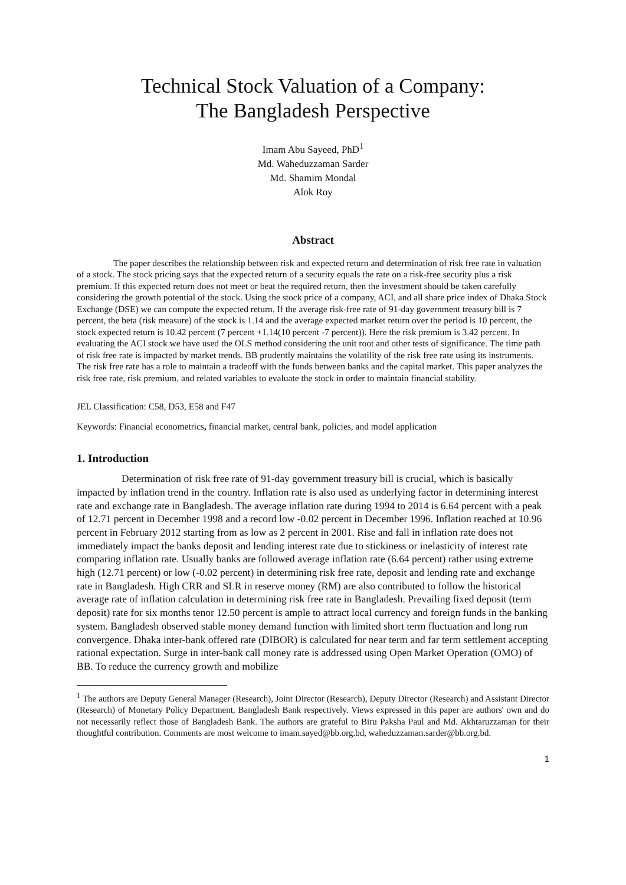Technical Stock Valuation of a Company:
The Bangladesh Perspective
Imam Abu Sayeed, PhD<sup>1</sup>
Md. Waheduzzaman Sarder
Md. Shamim Mondal
Alok Roy
Abstract
The paper describes the relationship between risk and expected return and determination of risk free rate in valuation of a stock. The stock pricing says that the expected return of a security equals the rate on a risk-free security plus a risk premium. If this expected return does not meet or beat the required return, then the investment should be taken carefully considering the growth potential of the stock. Using the stock price of a company, ACI, and all share price index of Dhaka Stock Exchange (DSE) we can compute the expected return. If the average risk-free rate of 91-day government treasury bill is 7 percent, the beta (risk measure) of the stock is 1.14 and the average expected market return over the period is 10 percent, the stock expected return is 10.42 percent (7 percent +1.14(10 percent -7 percent)). Here the risk premium is 3.42 percent. In evaluating the ACI stock we have used the OLS method considering the unit root and other tests of significance. The time path of risk free rate is impacted by market trends. BB prudently maintains the volatility of the risk free rate using its instruments. The risk free rate has a role to maintain a tradeoff with the funds between banks and the capital market. This paper analyzes the risk free rate, risk premium, and related variables to evaluate the stock in order to maintain financial stability.
JEL Classification: C58, D53, E58 and F47
Keywords: Financial econometrics, financial market, central bank, policies, and model application
1. Introduction
Determination of risk free rate of 91-day government treasury bill is crucial, which is basically impacted by inflation trend in the country. Inflation rate is also used as underlying factor in determining interest rate and exchange rate in Bangladesh. The average inflation rate during 1994 to 2014 is 6.64 percent with a peak of 12.71 percent in December 1998 and a record low -0.02 percent in December 1996. Inflation reached at 10.96 percent in February 2012 starting from as low as 2 percent in 2001. Rise and fall in inflation rate does not immediately impact the banks deposit and lending interest rate due to stickiness or inelasticity of interest rate comparing inflation rate. Usually banks are followed average inflation rate (6.64 percent) rather using extreme high (12.71 percent) or low (-0.02 percent) in determining risk free rate, deposit and lending rate and exchange rate in Bangladesh. High CRR and SLR in reserve money (RM) are also contributed to follow the historical average rate of inflation calculation in determining risk free rate in Bangladesh. Prevailing fixed deposit (term deposit) rate for six months tenor 12.50 percent is ample to attract local currency and foreign funds in the banking system. Bangladesh observed stable money demand function with limited short term fluctuation and long run convergence. Dhaka inter-bank offered rate (DIBOR) is calculated for near term and far term settlement accepting rational expectation. Surge in inter-bank call money rate is addressed using Open Market Operation (OMO) of BB. To reduce the currency growth and mobilize
<sup>1</sup> The authors are Deputy General Manager (Research), Joint Director (Research), Deputy Director (Research) and Assistant Director (Research) of Monetary Policy Department, Bangladesh Bank respectively. Views expressed in this paper are authors' own and do not necessarily reflect those of Bangladesh Bank. The authors are grateful to Biru Paksha Paul and Md. Akhtaruzzaman for their thoughtful contribution. Comments are most welcome to imam.sayed@bb.org.bd, waheduzzaman.sarder@bb.org.bd.
1